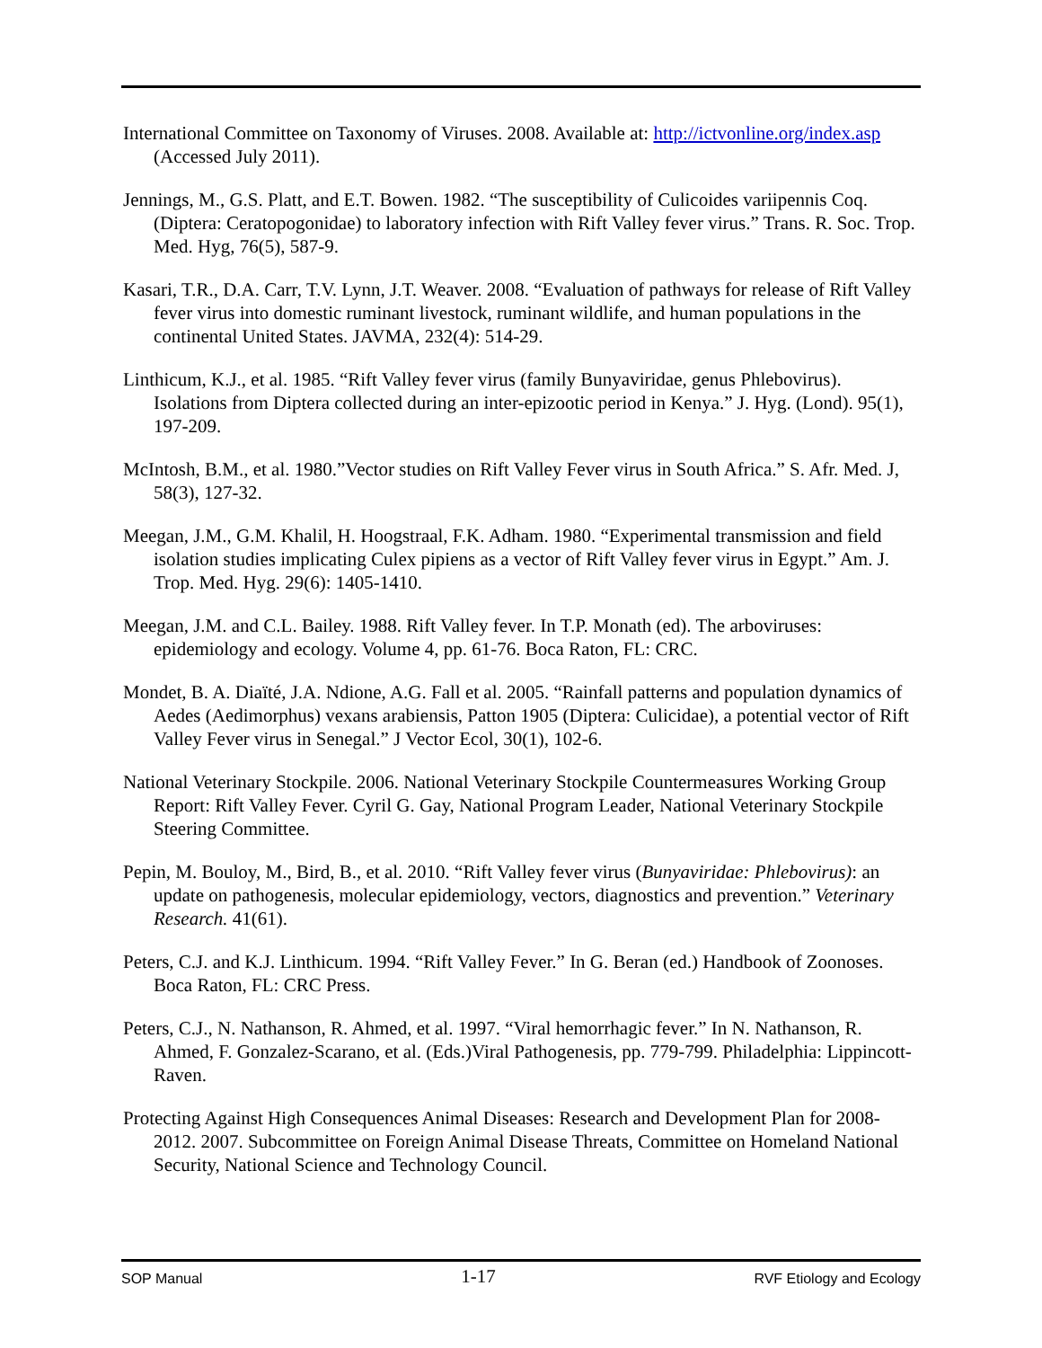International Committee on Taxonomy of Viruses. 2008. Available at: http://ictvonline.org/index.asp (Accessed July 2011).
Jennings, M., G.S. Platt, and E.T. Bowen. 1982. “The susceptibility of Culicoides variipennis Coq. (Diptera: Ceratopogonidae) to laboratory infection with Rift Valley fever virus.” Trans. R. Soc. Trop. Med. Hyg, 76(5), 587-9.
Kasari, T.R., D.A. Carr, T.V. Lynn, J.T. Weaver. 2008. “Evaluation of pathways for release of Rift Valley fever virus into domestic ruminant livestock, ruminant wildlife, and human populations in the continental United States. JAVMA, 232(4): 514-29.
Linthicum, K.J., et al. 1985. “Rift Valley fever virus (family Bunyaviridae, genus Phlebovirus). Isolations from Diptera collected during an inter-epizootic period in Kenya.” J. Hyg. (Lond). 95(1), 197-209.
McIntosh, B.M., et al. 1980.”Vector studies on Rift Valley Fever virus in South Africa.” S. Afr. Med. J, 58(3), 127-32.
Meegan, J.M., G.M. Khalil, H. Hoogstraal, F.K. Adham. 1980. “Experimental transmission and field isolation studies implicating Culex pipiens as a vector of Rift Valley fever virus in Egypt.” Am. J. Trop. Med. Hyg. 29(6): 1405-1410.
Meegan, J.M. and C.L. Bailey. 1988. Rift Valley fever. In T.P. Monath (ed). The arboviruses: epidemiology and ecology. Volume 4, pp. 61-76. Boca Raton, FL: CRC.
Mondet, B. A. Diaïté, J.A. Ndione, A.G. Fall et al. 2005. “Rainfall patterns and population dynamics of Aedes (Aedimorphus) vexans arabiensis, Patton 1905 (Diptera: Culicidae), a potential vector of Rift Valley Fever virus in Senegal.” J Vector Ecol, 30(1), 102-6.
National Veterinary Stockpile. 2006. National Veterinary Stockpile Countermeasures Working Group Report: Rift Valley Fever. Cyril G. Gay, National Program Leader, National Veterinary Stockpile Steering Committee.
Pepin, M. Bouloy, M., Bird, B., et al. 2010. “Rift Valley fever virus (Bunyaviridae: Phlebovirus): an update on pathogenesis, molecular epidemiology, vectors, diagnostics and prevention.” Veterinary Research. 41(61).
Peters, C.J. and K.J. Linthicum. 1994. “Rift Valley Fever.” In G. Beran (ed.) Handbook of Zoonoses. Boca Raton, FL: CRC Press.
Peters, C.J., N. Nathanson, R. Ahmed, et al. 1997. “Viral hemorrhagic fever.” In N. Nathanson, R. Ahmed, F. Gonzalez-Scarano, et al. (Eds.)Viral Pathogenesis, pp. 779-799. Philadelphia: Lippincott-Raven.
Protecting Against High Consequences Animal Diseases: Research and Development Plan for 2008-2012. 2007. Subcommittee on Foreign Animal Disease Threats, Committee on Homeland National Security, National Science and Technology Council.
SOP Manual 1-17 RVF Etiology and Ecology